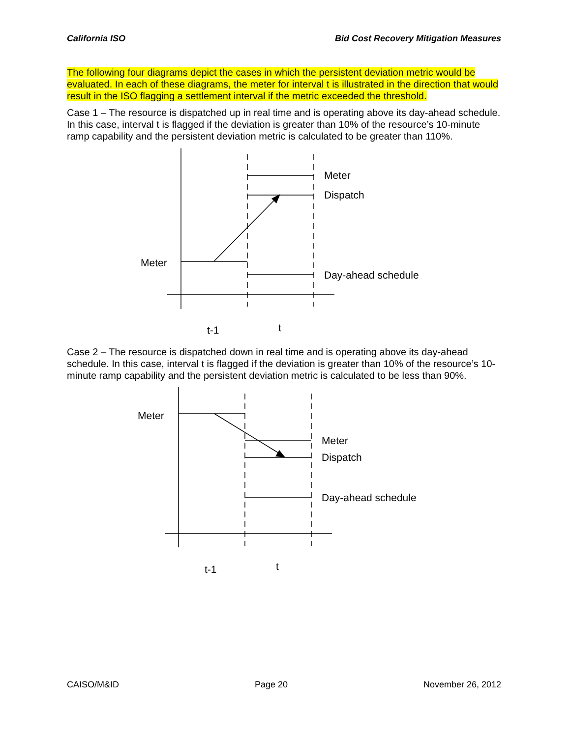California ISO Bid Cost Recovery Mitigation Measures
The following four diagrams depict the cases in which the persistent deviation metric would be evaluated. In each of these diagrams, the meter for interval t is illustrated in the direction that would result in the ISO flagging a settlement interval if the metric exceeded the threshold.
Case 1 – The resource is dispatched up in real time and is operating above its day-ahead schedule. In this case, interval t is flagged if the deviation is greater than 10% of the resource’s 10-minute ramp capability and the persistent deviation metric is calculated to be greater than 110%.
Meter
Dispatch
Meter
Day-ahead schedule
t-1
t
Case 2 – The resource is dispatched down in real time and is operating above its day-ahead schedule. In this case, interval t is flagged if the deviation is greater than 10% of the resource’s 10-minute ramp capability and the persistent deviation metric is calculated to be less than 90%.
Meter
Meter
Dispatch
Day-ahead schedule
t-1
t
CAISO/M&ID Page 20 November 26, 2012